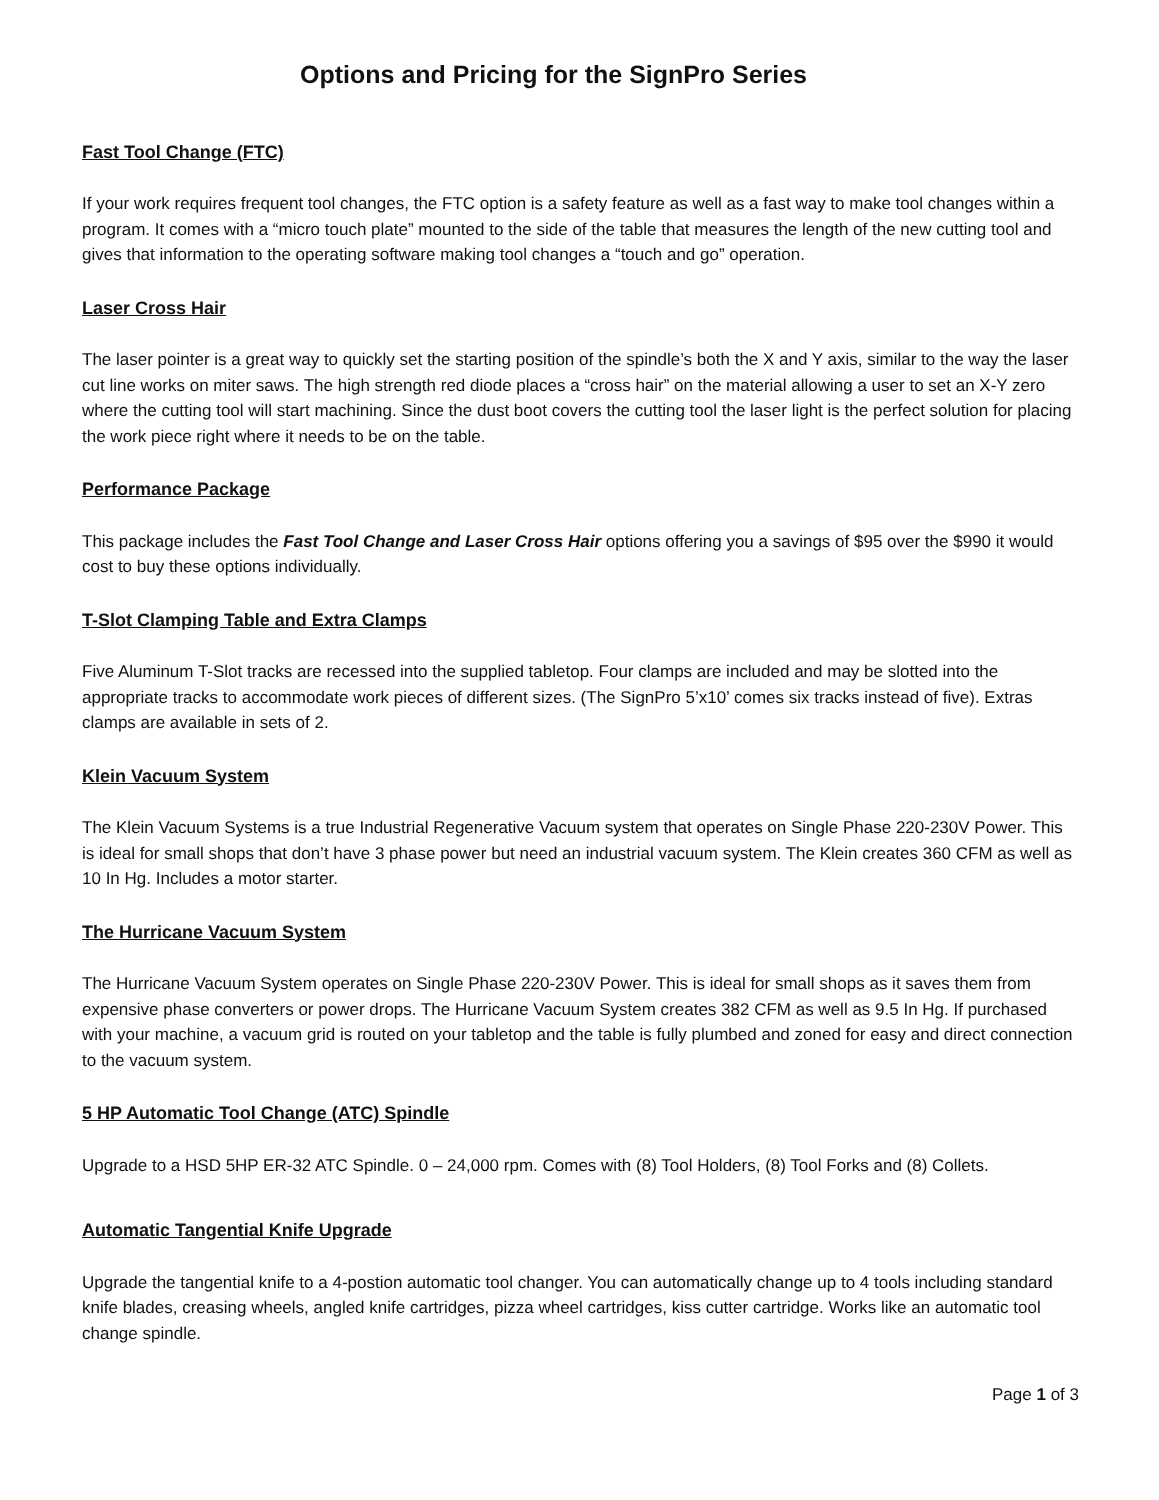Options and Pricing for the SignPro Series
Fast Tool Change (FTC)
If your work requires frequent tool changes, the FTC option is a safety feature as well as a fast way to make tool changes within a program. It comes with a “micro touch plate” mounted to the side of the table that measures the length of the new cutting tool and gives that information to the operating software making tool changes a “touch and go” operation.
Laser Cross Hair
The laser pointer is a great way to quickly set the starting position of the spindle’s both the X and Y axis, similar to the way the laser cut line works on miter saws. The high strength red diode places a “cross hair” on the material allowing a user to set an X-Y zero where the cutting tool will start machining. Since the dust boot covers the cutting tool the laser light is the perfect solution for placing the work piece right where it needs to be on the table.
Performance Package
This package includes the Fast Tool Change and Laser Cross Hair options offering you a savings of $95 over the $990 it would cost to buy these options individually.
T-Slot Clamping Table and Extra Clamps
Five Aluminum T-Slot tracks are recessed into the supplied tabletop. Four clamps are included and may be slotted into the appropriate tracks to accommodate work pieces of different sizes. (The SignPro 5’x10’ comes six tracks instead of five). Extras clamps are available in sets of 2.
Klein Vacuum System
The Klein Vacuum Systems is a true Industrial Regenerative Vacuum system that operates on Single Phase 220-230V Power. This is ideal for small shops that don’t have 3 phase power but need an industrial vacuum system. The Klein creates 360 CFM as well as 10 In Hg. Includes a motor starter.
The Hurricane Vacuum System
The Hurricane Vacuum System operates on Single Phase 220-230V Power. This is ideal for small shops as it saves them from expensive phase converters or power drops. The Hurricane Vacuum System creates 382 CFM as well as 9.5 In Hg. If purchased with your machine, a vacuum grid is routed on your tabletop and the table is fully plumbed and zoned for easy and direct connection to the vacuum system.
5 HP Automatic Tool Change (ATC) Spindle
Upgrade to a HSD 5HP ER-32 ATC Spindle. 0 – 24,000 rpm. Comes with (8) Tool Holders, (8) Tool Forks and (8) Collets.
Automatic Tangential Knife Upgrade
Upgrade the tangential knife to a 4-postion automatic tool changer. You can automatically change up to 4 tools including standard knife blades, creasing wheels, angled knife cartridges, pizza wheel cartridges, kiss cutter cartridge. Works like an automatic tool change spindle.
Page 1 of 3